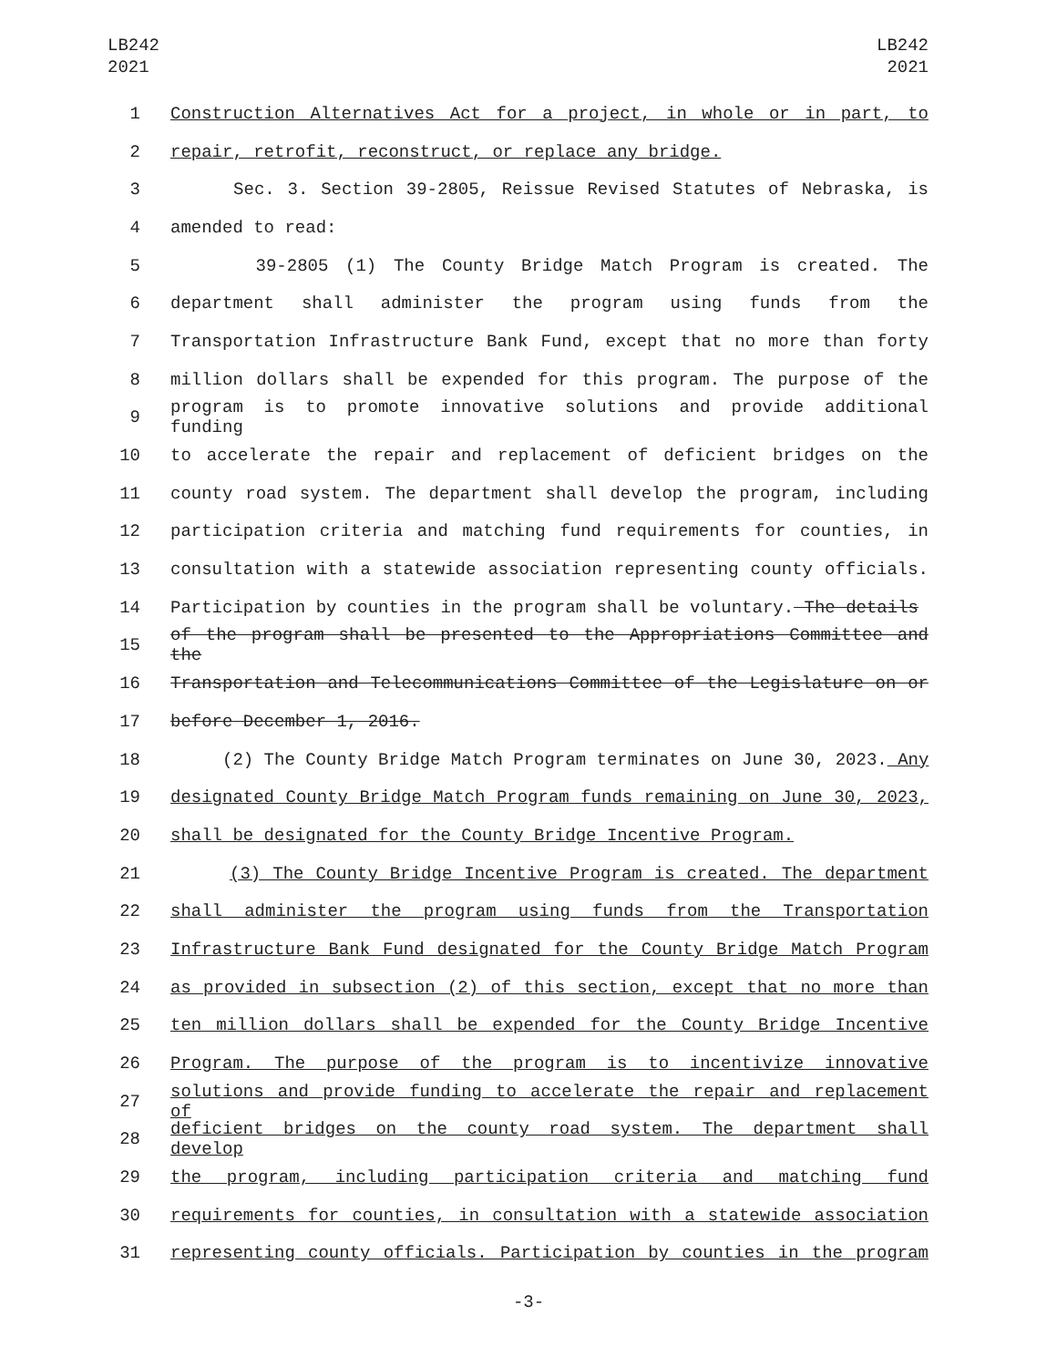LB242
2021
LB242
2021
1 Construction Alternatives Act for a project, in whole or in part, to
2 repair, retrofit, reconstruct, or replace any bridge.
3 Sec. 3. Section 39-2805, Reissue Revised Statutes of Nebraska, is
4 amended to read:
5 39-2805 (1) The County Bridge Match Program is created. The
6 department shall administer the program using funds from the
7 Transportation Infrastructure Bank Fund, except that no more than forty
8 million dollars shall be expended for this program. The purpose of the
9 program is to promote innovative solutions and provide additional funding
10 to accelerate the repair and replacement of deficient bridges on the
11 county road system. The department shall develop the program, including
12 participation criteria and matching fund requirements for counties, in
13 consultation with a statewide association representing county officials.
14 Participation by counties in the program shall be voluntary. The details
15 of the program shall be presented to the Appropriations Committee and the
16 Transportation and Telecommunications Committee of the Legislature on or
17 before December 1, 2016.
18 (2) The County Bridge Match Program terminates on June 30, 2023. Any
19 designated County Bridge Match Program funds remaining on June 30, 2023,
20 shall be designated for the County Bridge Incentive Program.
21 (3) The County Bridge Incentive Program is created. The department
22 shall administer the program using funds from the Transportation
23 Infrastructure Bank Fund designated for the County Bridge Match Program
24 as provided in subsection (2) of this section, except that no more than
25 ten million dollars shall be expended for the County Bridge Incentive
26 Program. The purpose of the program is to incentivize innovative
27 solutions and provide funding to accelerate the repair and replacement of
28 deficient bridges on the county road system. The department shall develop
29 the program, including participation criteria and matching fund
30 requirements for counties, in consultation with a statewide association
31 representing county officials. Participation by counties in the program
-3-